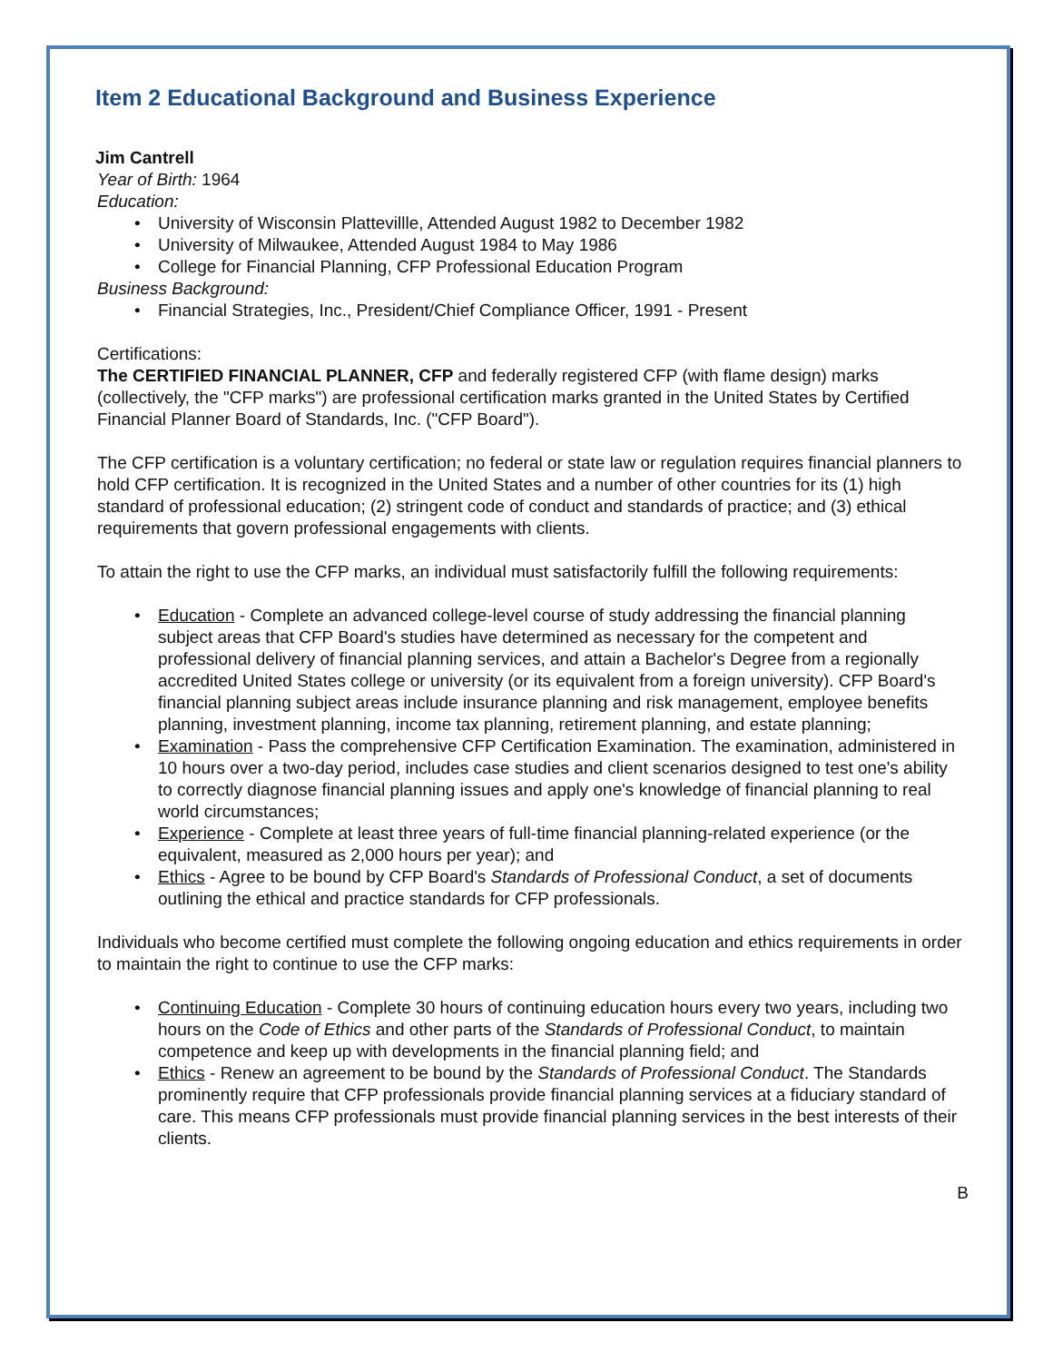Item 2 Educational Background and Business Experience
Jim Cantrell
Year of Birth: 1964
Education:
University of Wisconsin Plattevillle, Attended August 1982 to December 1982
University of Milwaukee, Attended August 1984 to May 1986
College for Financial Planning, CFP Professional Education Program
Business Background:
Financial Strategies, Inc., President/Chief Compliance Officer, 1991 - Present
Certifications:
The CERTIFIED FINANCIAL PLANNER, CFP and federally registered CFP (with flame design) marks (collectively, the "CFP marks") are professional certification marks granted in the United States by Certified Financial Planner Board of Standards, Inc. ("CFP Board").
The CFP certification is a voluntary certification; no federal or state law or regulation requires financial planners to hold CFP certification. It is recognized in the United States and a number of other countries for its (1) high standard of professional education; (2) stringent code of conduct and standards of practice; and (3) ethical requirements that govern professional engagements with clients.
To attain the right to use the CFP marks, an individual must satisfactorily fulfill the following requirements:
Education - Complete an advanced college-level course of study addressing the financial planning subject areas that CFP Board's studies have determined as necessary for the competent and professional delivery of financial planning services, and attain a Bachelor's Degree from a regionally accredited United States college or university (or its equivalent from a foreign university). CFP Board's financial planning subject areas include insurance planning and risk management, employee benefits planning, investment planning, income tax planning, retirement planning, and estate planning;
Examination - Pass the comprehensive CFP Certification Examination. The examination, administered in 10 hours over a two-day period, includes case studies and client scenarios designed to test one's ability to correctly diagnose financial planning issues and apply one's knowledge of financial planning to real world circumstances;
Experience - Complete at least three years of full-time financial planning-related experience (or the equivalent, measured as 2,000 hours per year); and
Ethics - Agree to be bound by CFP Board's Standards of Professional Conduct, a set of documents outlining the ethical and practice standards for CFP professionals.
Individuals who become certified must complete the following ongoing education and ethics requirements in order to maintain the right to continue to use the CFP marks:
Continuing Education - Complete 30 hours of continuing education hours every two years, including two hours on the Code of Ethics and other parts of the Standards of Professional Conduct, to maintain competence and keep up with developments in the financial planning field; and
Ethics - Renew an agreement to be bound by the Standards of Professional Conduct. The Standards prominently require that CFP professionals provide financial planning services at a fiduciary standard of care. This means CFP professionals must provide financial planning services in the best interests of their clients.
B